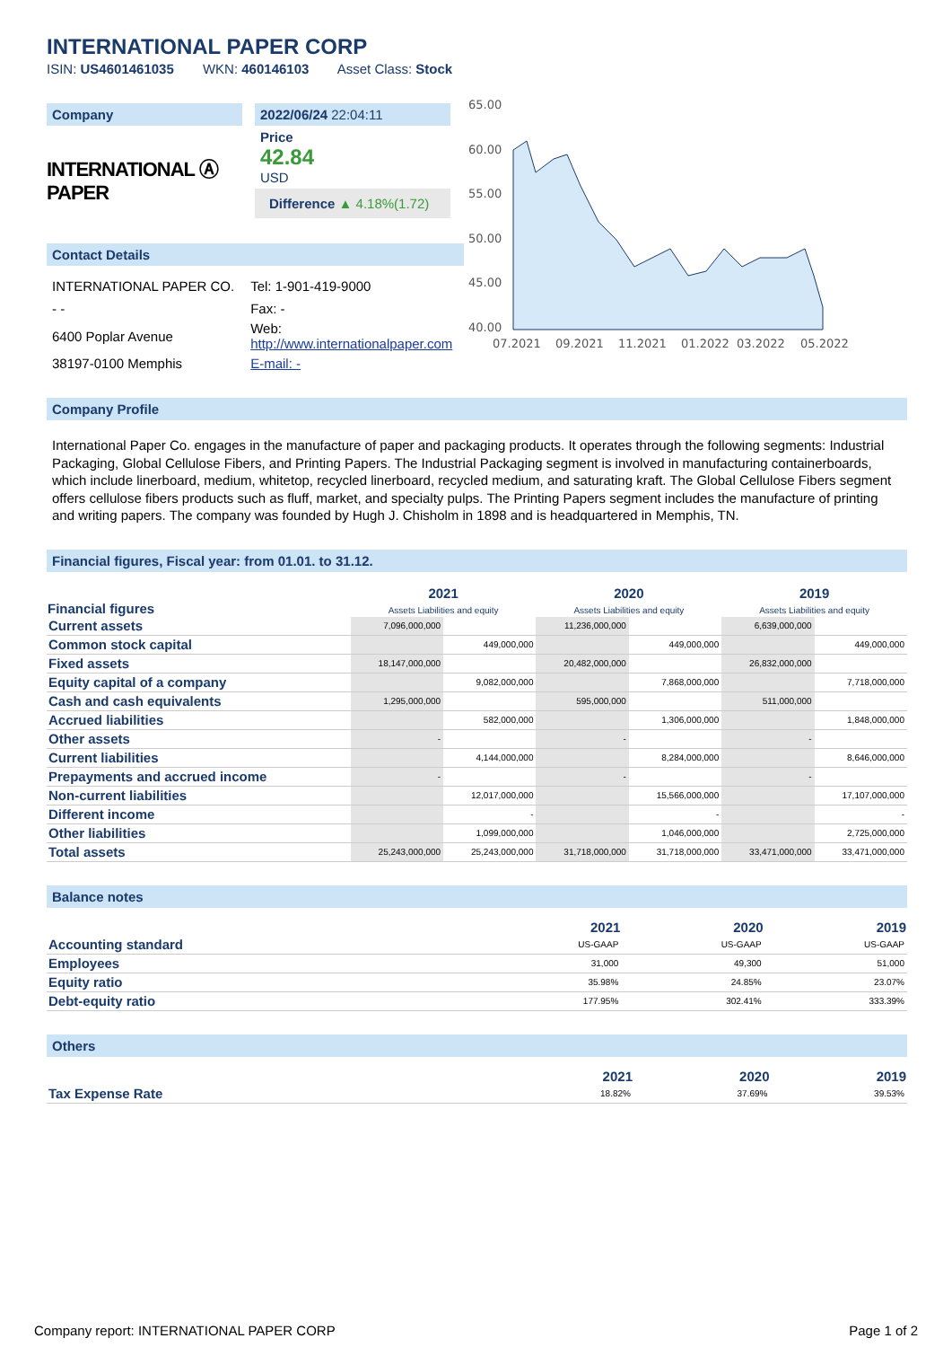INTERNATIONAL PAPER CORP
ISIN: US4601461035 WKN: 460146103 Asset Class: Stock
Company
INTERNATIONAL Ⓐ PAPER
2022/06/24 22:04:11
Price
42.84
USD
Difference ▲ 4.18%(1.72)
Contact Details
| INTERNATIONAL PAPER CO. | Tel: 1-901-419-9000 |
| - - | Fax: - |
| 6400 Poplar Avenue | Web: http://www.internationalpaper.com |
| 38197-0100 Memphis | E-mail: - |
65.00
60.00
55.00
50.00
45.00
40.00
07.2021
09.2021
11.2021
01.2022
03.2022
05.2022
Company Profile
International Paper Co. engages in the manufacture of paper and packaging products. It operates through the following segments: Industrial Packaging, Global Cellulose Fibers, and Printing Papers. The Industrial Packaging segment is involved in manufacturing containerboards, which include linerboard, medium, whitetop, recycled linerboard, recycled medium, and saturating kraft. The Global Cellulose Fibers segment offers cellulose fibers products such as fluff, market, and specialty pulps. The Printing Papers segment includes the manufacture of printing and writing papers. The company was founded by Hugh J. Chisholm in 1898 and is headquartered in Memphis, TN.
Financial figures, Fiscal year: from 01.01. to 31.12.
| Financial figures | 2021 Assets Liabilities and equity | | 2020 Assets Liabilities and equity | | 2019 Assets Liabilities and equity | |
| --- | --- | --- | --- | --- | --- | --- |
| Current assets | 7,096,000,000 | | 11,236,000,000 | | 6,639,000,000 | |
| Common stock capital | | 449,000,000 | | 449,000,000 | | 449,000,000 |
| Fixed assets | 18,147,000,000 | | 20,482,000,000 | | 26,832,000,000 | |
| Equity capital of a company | | 9,082,000,000 | | 7,868,000,000 | | 7,718,000,000 |
| Cash and cash equivalents | 1,295,000,000 | | 595,000,000 | | 511,000,000 | |
| Accrued liabilities | | 582,000,000 | | 1,306,000,000 | | 1,848,000,000 |
| Other assets | - | | - | | - | |
| Current liabilities | | 4,144,000,000 | | 8,284,000,000 | | 8,646,000,000 |
| Prepayments and accrued income | - | | - | | - | |
| Non-current liabilities | | 12,017,000,000 | | 15,566,000,000 | | 17,107,000,000 |
| Different income | | - | | - | | - |
| Other liabilities | | 1,099,000,000 | | 1,046,000,000 | | 2,725,000,000 |
| Total assets | 25,243,000,000 | 25,243,000,000 | 31,718,000,000 | 31,718,000,000 | 33,471,000,000 | 33,471,000,000 |
Balance notes
| | 2021 | 2020 | 2019 |
| --- | --- | --- | --- |
| Accounting standard | US-GAAP | US-GAAP | US-GAAP |
| Employees | 31,000 | 49,300 | 51,000 |
| Equity ratio | 35.98% | 24.85% | 23.07% |
| Debt-equity ratio | 177.95% | 302.41% | 333.39% |
Others
| | 2021 | 2020 | 2019 |
| --- | --- | --- | --- |
| Tax Expense Rate | 18.82% | 37.69% | 39.53% |
Company report: INTERNATIONAL PAPER CORP Page 1 of 2